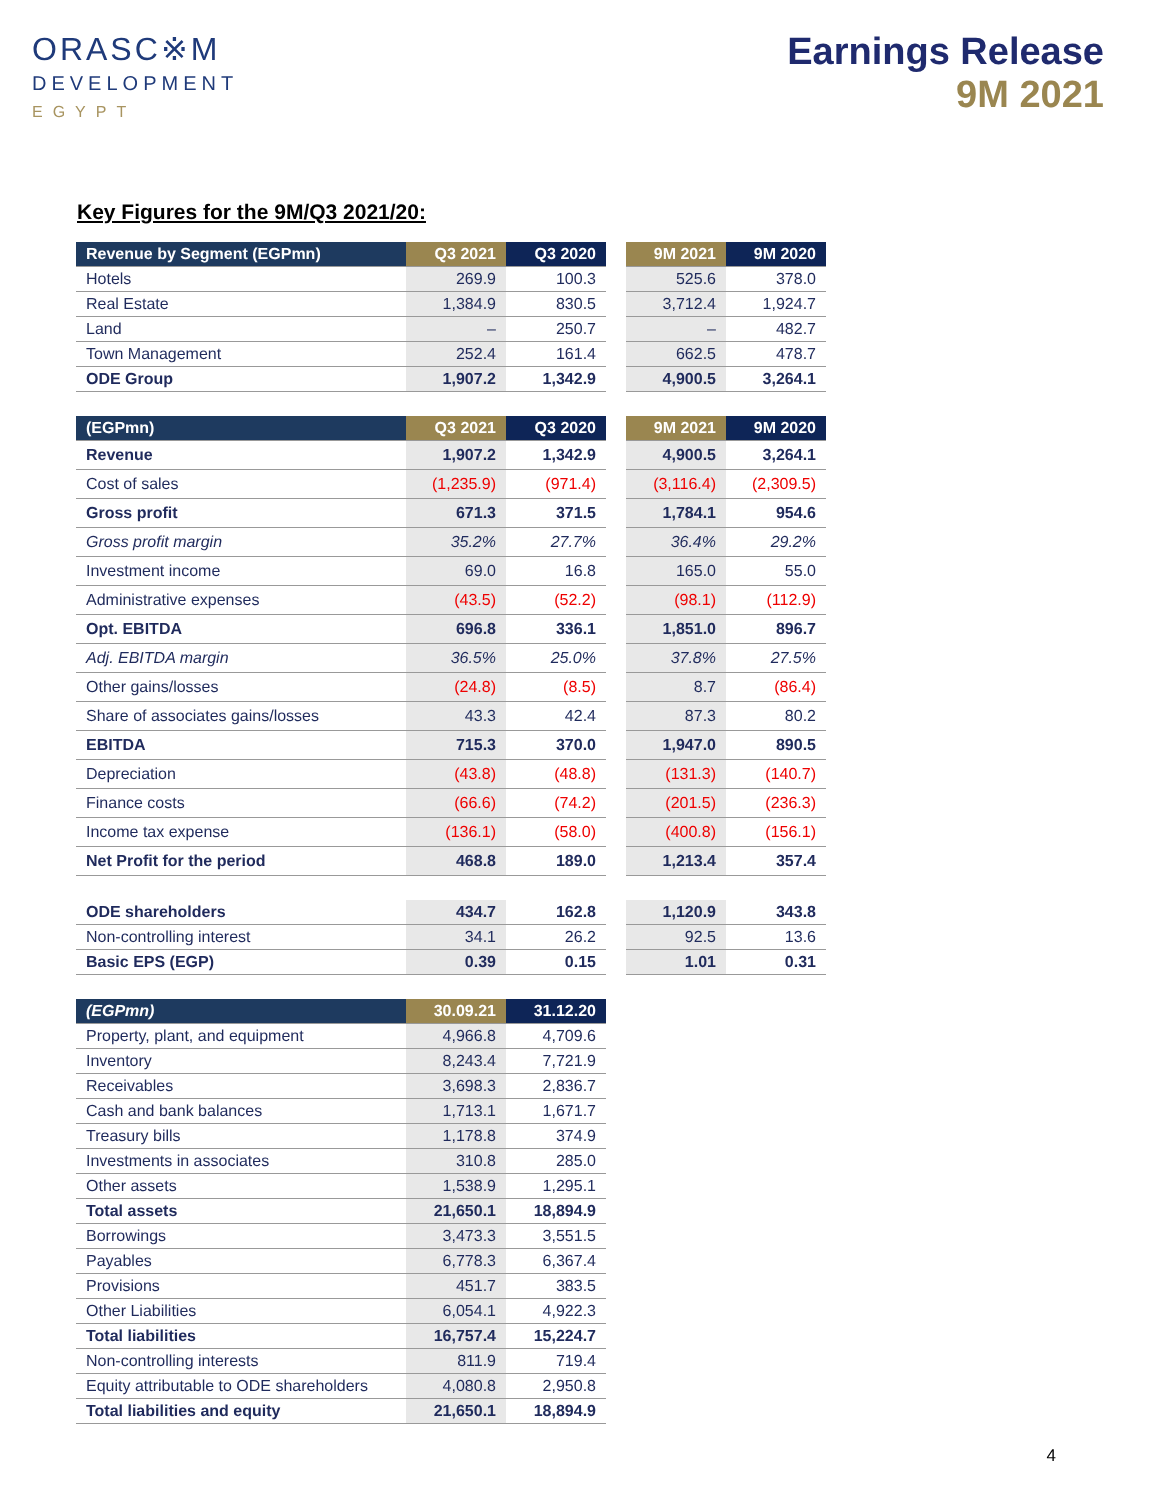ORASC※M
DEVELOPMENT
EGYPT
Earnings Release
9M 2021
Key Figures for the 9M/Q3 2021/20:
| Revenue by Segment (EGPmn) | Q3 2021 | Q3 2020 | | 9M 2021 | 9M 2020 |
| Hotels | 269.9 | 100.3 | | 525.6 | 378.0 |
| Real Estate | 1,384.9 | 830.5 | | 3,712.4 | 1,924.7 |
| Land | – | 250.7 | | – | 482.7 |
| Town Management | 252.4 | 161.4 | | 662.5 | 478.7 |
| ODE Group | 1,907.2 | 1,342.9 | | 4,900.5 | 3,264.1 |
| (EGPmn) | Q3 2021 | Q3 2020 | | 9M 2021 | 9M 2020 |
| Revenue | 1,907.2 | 1,342.9 | | 4,900.5 | 3,264.1 |
| Cost of sales | (1,235.9) | (971.4) | | (3,116.4) | (2,309.5) |
| Gross profit | 671.3 | 371.5 | | 1,784.1 | 954.6 |
| Gross profit margin | 35.2% | 27.7% | | 36.4% | 29.2% |
| Investment income | 69.0 | 16.8 | | 165.0 | 55.0 |
| Administrative expenses | (43.5) | (52.2) | | (98.1) | (112.9) |
| Opt. EBITDA | 696.8 | 336.1 | | 1,851.0 | 896.7 |
| Adj. EBITDA margin | 36.5% | 25.0% | | 37.8% | 27.5% |
| Other gains/losses | (24.8) | (8.5) | | 8.7 | (86.4) |
| Share of associates gains/losses | 43.3 | 42.4 | | 87.3 | 80.2 |
| EBITDA | 715.3 | 370.0 | | 1,947.0 | 890.5 |
| Depreciation | (43.8) | (48.8) | | (131.3) | (140.7) |
| Finance costs | (66.6) | (74.2) | | (201.5) | (236.3) |
| Income tax expense | (136.1) | (58.0) | | (400.8) | (156.1) |
| Net Profit for the period | 468.8 | 189.0 | | 1,213.4 | 357.4 |
| ODE shareholders | 434.7 | 162.8 | | 1,120.9 | 343.8 |
| Non-controlling interest | 34.1 | 26.2 | | 92.5 | 13.6 |
| Basic EPS (EGP) | 0.39 | 0.15 | | 1.01 | 0.31 |
| (EGPmn) | 30.09.21 | 31.12.20 |
| --- | --- | --- |
| Property, plant, and equipment | 4,966.8 | 4,709.6 |
| Inventory | 8,243.4 | 7,721.9 |
| Receivables | 3,698.3 | 2,836.7 |
| Cash and bank balances | 1,713.1 | 1,671.7 |
| Treasury bills | 1,178.8 | 374.9 |
| Investments in associates | 310.8 | 285.0 |
| Other assets | 1,538.9 | 1,295.1 |
| Total assets | 21,650.1 | 18,894.9 |
| Borrowings | 3,473.3 | 3,551.5 |
| Payables | 6,778.3 | 6,367.4 |
| Provisions | 451.7 | 383.5 |
| Other Liabilities | 6,054.1 | 4,922.3 |
| Total liabilities | 16,757.4 | 15,224.7 |
| Non-controlling interests | 811.9 | 719.4 |
| Equity attributable to ODE shareholders | 4,080.8 | 2,950.8 |
| Total liabilities and equity | 21,650.1 | 18,894.9 |
4